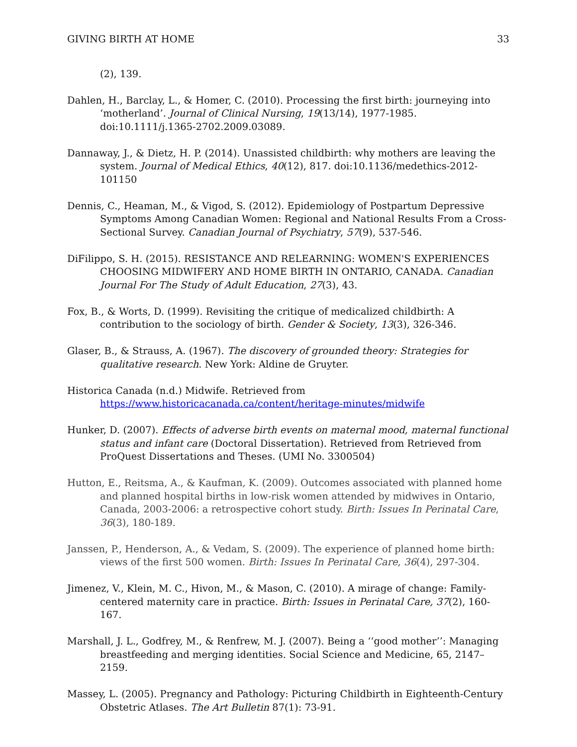GIVING BIRTH AT HOME 33
(2), 139.
Dahlen, H., Barclay, L., & Homer, C. (2010). Processing the first birth: journeying into ‘motherland’. Journal of Clinical Nursing, 19(13/14), 1977-1985. doi:10.1111/j.1365-2702.2009.03089.
Dannaway, J., & Dietz, H. P. (2014). Unassisted childbirth: why mothers are leaving the system. Journal of Medical Ethics, 40(12), 817. doi:10.1136/medethics-2012-101150
Dennis, C., Heaman, M., & Vigod, S. (2012). Epidemiology of Postpartum Depressive Symptoms Among Canadian Women: Regional and National Results From a Cross-Sectional Survey. Canadian Journal of Psychiatry, 57(9), 537-546.
DiFilippo, S. H. (2015). RESISTANCE AND RELEARNING: WOMEN'S EXPERIENCES CHOOSING MIDWIFERY AND HOME BIRTH IN ONTARIO, CANADA. Canadian Journal For The Study of Adult Education, 27(3), 43.
Fox, B., & Worts, D. (1999). Revisiting the critique of medicalized childbirth: A contribution to the sociology of birth. Gender & Society, 13(3), 326-346.
Glaser, B., & Strauss, A. (1967). The discovery of grounded theory: Strategies for qualitative research. New York: Aldine de Gruyter.
Historica Canada (n.d.) Midwife. Retrieved from https://www.historicacanada.ca/content/heritage-minutes/midwife
Hunker, D. (2007). Effects of adverse birth events on maternal mood, maternal functional status and infant care (Doctoral Dissertation). Retrieved from Retrieved from ProQuest Dissertations and Theses. (UMI No. 3300504)
Hutton, E., Reitsma, A., & Kaufman, K. (2009). Outcomes associated with planned home and planned hospital births in low-risk women attended by midwives in Ontario, Canada, 2003-2006: a retrospective cohort study. Birth: Issues In Perinatal Care, 36(3), 180-189.
Janssen, P., Henderson, A., & Vedam, S. (2009). The experience of planned home birth: views of the first 500 women. Birth: Issues In Perinatal Care, 36(4), 297-304.
Jimenez, V., Klein, M. C., Hivon, M., & Mason, C. (2010). A mirage of change: Family-centered maternity care in practice. Birth: Issues in Perinatal Care, 37(2), 160-167.
Marshall, J. L., Godfrey, M., & Renfrew, M. J. (2007). Being a ‘‘good mother’’: Managing breastfeeding and merging identities. Social Science and Medicine, 65, 2147–2159.
Massey, L. (2005). Pregnancy and Pathology: Picturing Childbirth in Eighteenth-Century Obstetric Atlases. The Art Bulletin 87(1): 73-91.